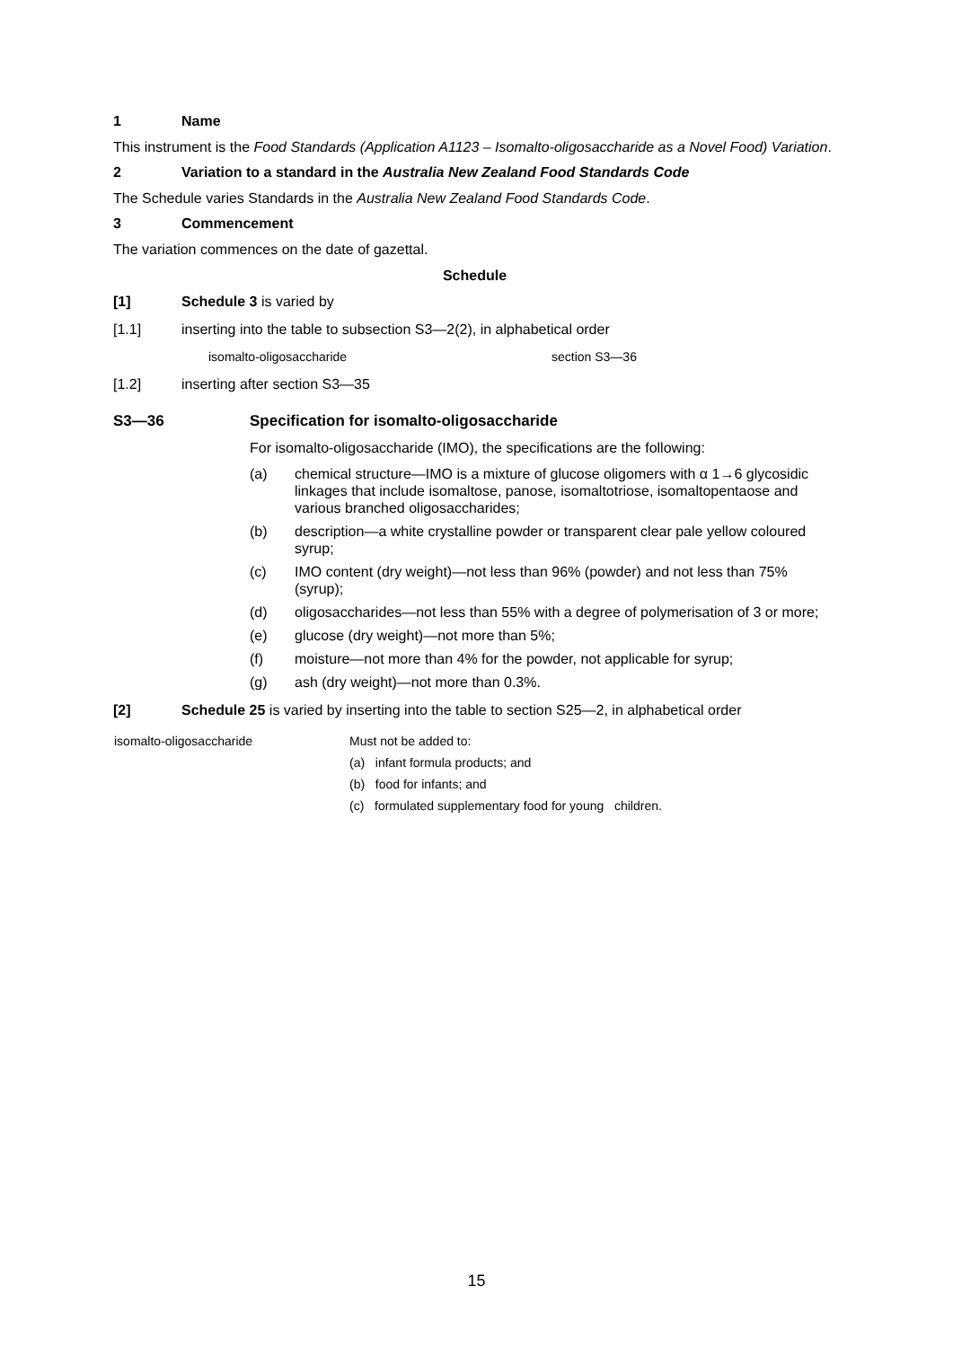1 Name
This instrument is the Food Standards (Application A1123 – Isomalto-oligosaccharide as a Novel Food) Variation.
2 Variation to a standard in the Australia New Zealand Food Standards Code
The Schedule varies Standards in the Australia New Zealand Food Standards Code.
3 Commencement
The variation commences on the date of gazettal.
Schedule
[1] Schedule 3 is varied by
[1.1] inserting into the table to subsection S3—2(2), in alphabetical order
| isomalto-oligosaccharide | section S3—36 |
[1.2] inserting after section S3—35
S3—36 Specification for isomalto-oligosaccharide
For isomalto-oligosaccharide (IMO), the specifications are the following:
(a) chemical structure—IMO is a mixture of glucose oligomers with α 1→6 glycosidic linkages that include isomaltose, panose, isomaltotriose, isomaltopentaose and various branched oligosaccharides;
(b) description—a white crystalline powder or transparent clear pale yellow coloured syrup;
(c) IMO content (dry weight)—not less than 96% (powder) and not less than 75% (syrup);
(d) oligosaccharides—not less than 55% with a degree of polymerisation of 3 or more;
(e) glucose (dry weight)—not more than 5%;
(f) moisture—not more than 4% for the powder, not applicable for syrup;
(g) ash (dry weight)—not more than 0.3%.
[2] Schedule 25 is varied by inserting into the table to section S25—2, in alphabetical order
| isomalto-oligosaccharide | Must not be added to: (a) infant formula products; and (b) food for infants; and (c) formulated supplementary food for young children. |
15